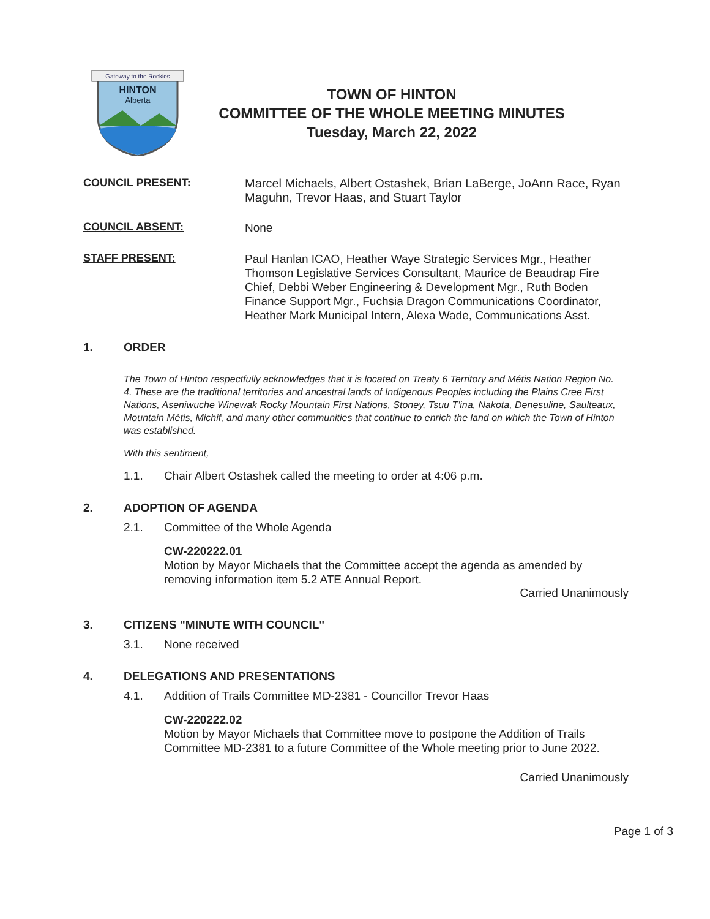Gateway to the Rockies
HINTON
Alberta
TOWN OF HINTON
COMMITTEE OF THE WHOLE MEETING MINUTES
Tuesday, March 22, 2022
COUNCIL PRESENT:
Marcel Michaels, Albert Ostashek, Brian LaBerge, JoAnn Race, Ryan Maguhn, Trevor Haas, and Stuart Taylor
COUNCIL ABSENT:
None
STAFF PRESENT:
Paul Hanlan ICAO, Heather Waye Strategic Services Mgr., Heather Thomson Legislative Services Consultant, Maurice de Beaudrap Fire Chief, Debbi Weber Engineering & Development Mgr., Ruth Boden Finance Support Mgr., Fuchsia Dragon Communications Coordinator, Heather Mark Municipal Intern, Alexa Wade, Communications Asst.
1. ORDER
The Town of Hinton respectfully acknowledges that it is located on Treaty 6 Territory and Métis Nation Region No. 4. These are the traditional territories and ancestral lands of Indigenous Peoples including the Plains Cree First Nations, Aseniwuche Winewak Rocky Mountain First Nations, Stoney, Tsuu T'ina, Nakota, Denesuline, Saulteaux, Mountain Métis, Michif, and many other communities that continue to enrich the land on which the Town of Hinton was established.
With this sentiment,
1.1. Chair Albert Ostashek called the meeting to order at 4:06 p.m.
2. ADOPTION OF AGENDA
2.1. Committee of the Whole Agenda
CW-220222.01
Motion by Mayor Michaels that the Committee accept the agenda as amended by removing information item 5.2 ATE Annual Report.
Carried Unanimously
3. CITIZENS "MINUTE WITH COUNCIL"
3.1. None received
4. DELEGATIONS AND PRESENTATIONS
4.1. Addition of Trails Committee MD-2381 - Councillor Trevor Haas
CW-220222.02
Motion by Mayor Michaels that Committee move to postpone the Addition of Trails Committee MD-2381 to a future Committee of the Whole meeting prior to June 2022.
Carried Unanimously
Page 1 of 3